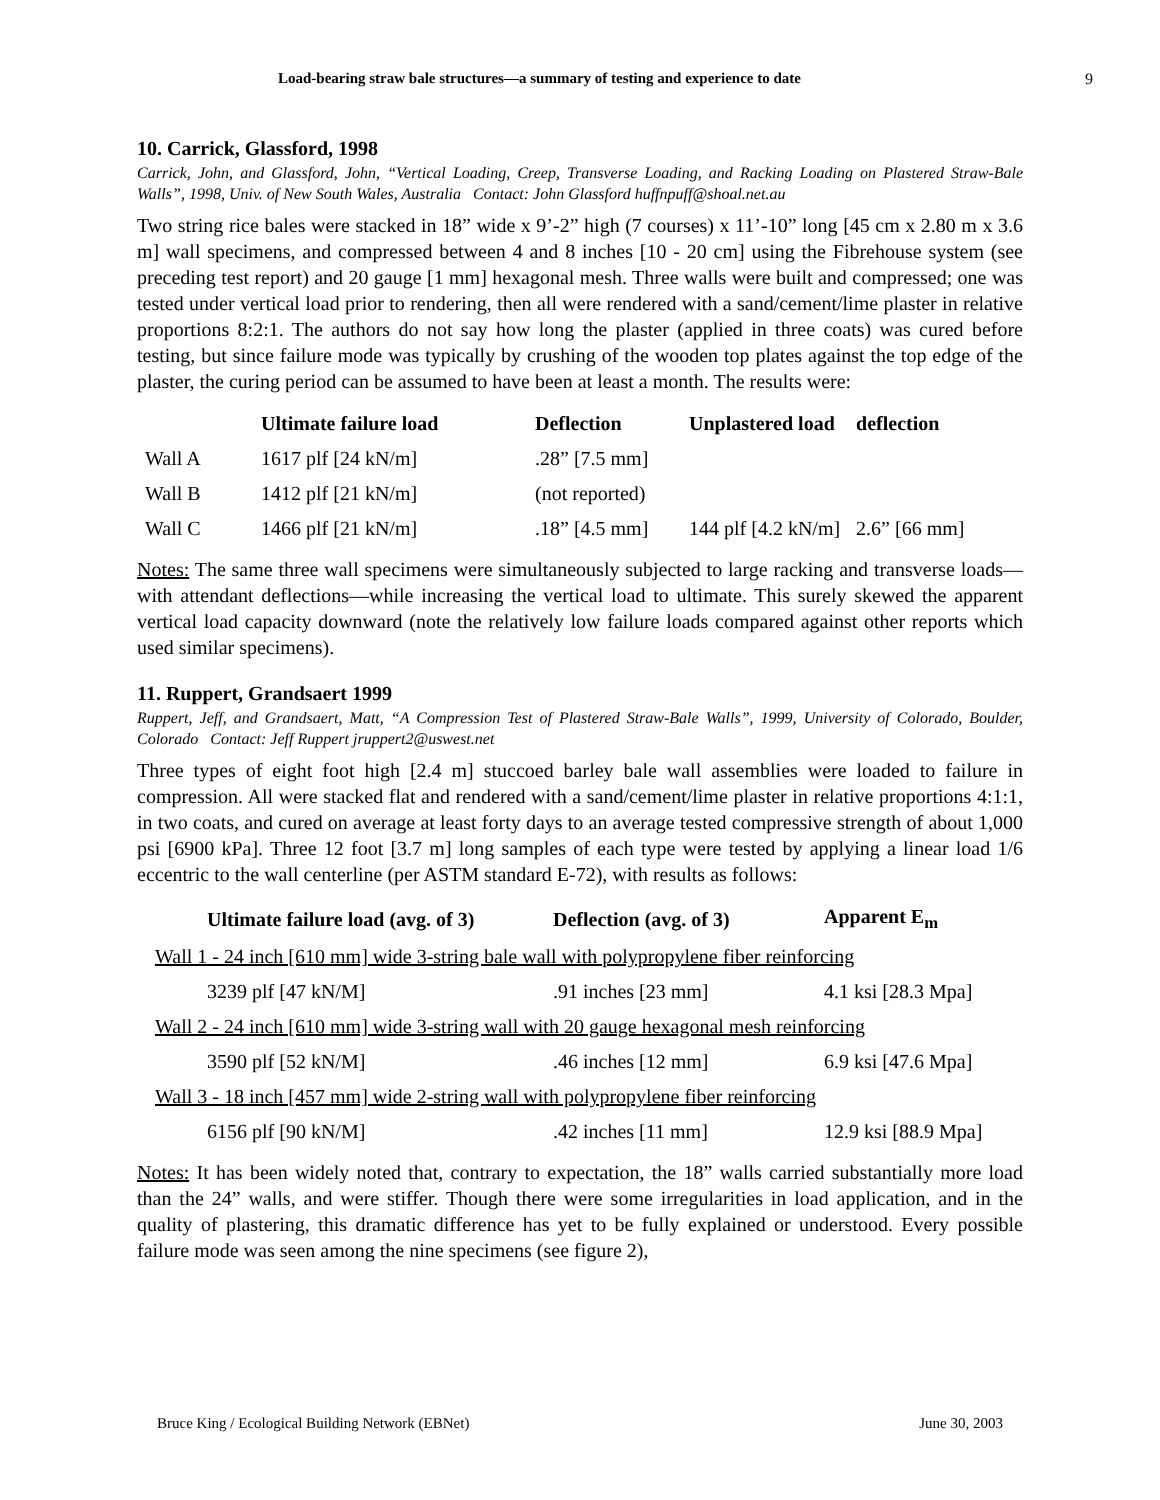Load-bearing straw bale structures—a summary of testing and experience to date 9
10. Carrick, Glassford, 1998
Carrick, John, and Glassford, John, “Vertical Loading, Creep, Transverse Loading, and Racking Loading on Plastered Straw-Bale Walls”, 1998, Univ. of New South Wales, Australia Contact: John Glassford huffnpuff@shoal.net.au
Two string rice bales were stacked in 18” wide x 9’-2” high (7 courses) x 11’-10” long [45 cm x 2.80 m x 3.6 m] wall specimens, and compressed between 4 and 8 inches [10 - 20 cm] using the Fibrehouse system (see preceding test report) and 20 gauge [1 mm] hexagonal mesh. Three walls were built and compressed; one was tested under vertical load prior to rendering, then all were rendered with a sand/cement/lime plaster in relative proportions 8:2:1. The authors do not say how long the plaster (applied in three coats) was cured before testing, but since failure mode was typically by crushing of the wooden top plates against the top edge of the plaster, the curing period can be assumed to have been at least a month. The results were:
| | Ultimate failure load | Deflection | Unplastered load | deflection |
| --- | --- | --- | --- | --- |
| Wall A | 1617 plf [24 kN/m] | .28” [7.5 mm] | | |
| Wall B | 1412 plf [21 kN/m] | (not reported) | | |
| Wall C | 1466 plf [21 kN/m] | .18” [4.5 mm] | 144 plf [4.2 kN/m] | 2.6” [66 mm] |
Notes: The same three wall specimens were simultaneously subjected to large racking and transverse loads—with attendant deflections—while increasing the vertical load to ultimate. This surely skewed the apparent vertical load capacity downward (note the relatively low failure loads compared against other reports which used similar specimens).
11. Ruppert, Grandsaert 1999
Ruppert, Jeff, and Grandsaert, Matt, “A Compression Test of Plastered Straw-Bale Walls”, 1999, University of Colorado, Boulder, Colorado Contact: Jeff Ruppert jruppert2@uswest.net
Three types of eight foot high [2.4 m] stuccoed barley bale wall assemblies were loaded to failure in compression. All were stacked flat and rendered with a sand/cement/lime plaster in relative proportions 4:1:1, in two coats, and cured on average at least forty days to an average tested compressive strength of about 1,000 psi [6900 kPa]. Three 12 foot [3.7 m] long samples of each type were tested by applying a linear load 1/6 eccentric to the wall centerline (per ASTM standard E-72), with results as follows:
| Ultimate failure load (avg. of 3) | Deflection (avg. of 3) | Apparent E<sub>m</sub> |
| --- | --- | --- |
| Wall 1 - 24 inch [610 mm] wide 3-string bale wall with polypropylene fiber reinforcing | | |
| 3239 plf [47 kN/M] | .91 inches [23 mm] | 4.1 ksi [28.3 Mpa] |
| Wall 2 - 24 inch [610 mm] wide 3-string wall with 20 gauge hexagonal mesh reinforcing | | |
| 3590 plf [52 kN/M] | .46 inches [12 mm] | 6.9 ksi [47.6 Mpa] |
| Wall 3 - 18 inch [457 mm] wide 2-string wall with polypropylene fiber reinforcing | | |
| 6156 plf [90 kN/M] | .42 inches [11 mm] | 12.9 ksi [88.9 Mpa] |
Notes: It has been widely noted that, contrary to expectation, the 18” walls carried substantially more load than the 24” walls, and were stiffer. Though there were some irregularities in load application, and in the quality of plastering, this dramatic difference has yet to be fully explained or understood. Every possible failure mode was seen among the nine specimens (see figure 2),
Bruce King / Ecological Building Network (EBNet) June 30, 2003